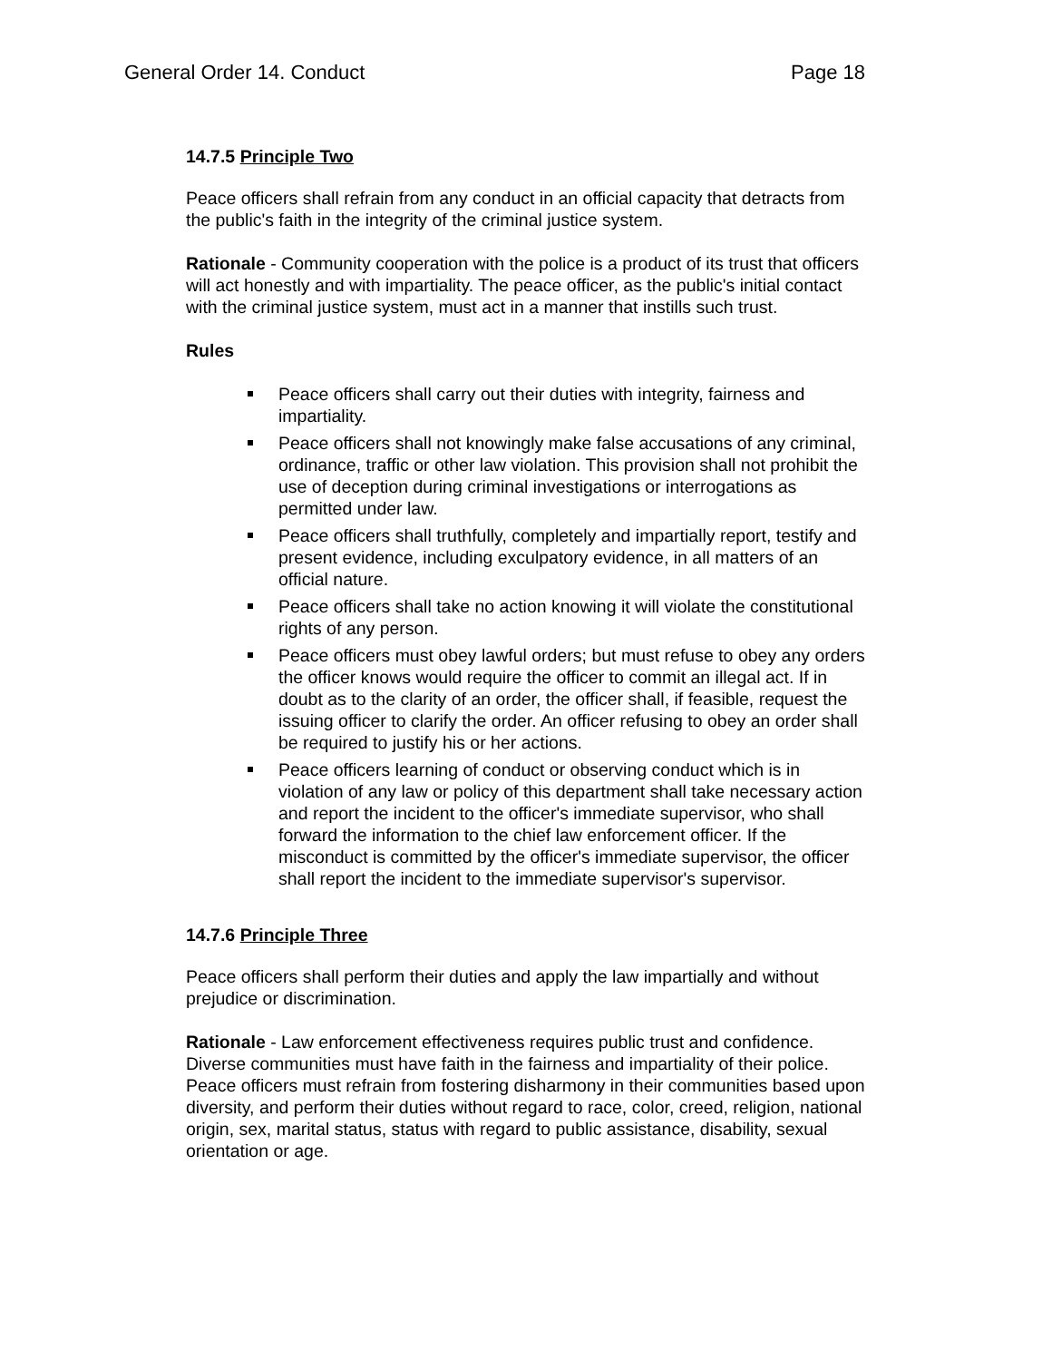General Order 14. Conduct Page 18
14.7.5 Principle Two
Peace officers shall refrain from any conduct in an official capacity that detracts from the public's faith in the integrity of the criminal justice system.
Rationale - Community cooperation with the police is a product of its trust that officers will act honestly and with impartiality. The peace officer, as the public's initial contact with the criminal justice system, must act in a manner that instills such trust.
Rules
Peace officers shall carry out their duties with integrity, fairness and impartiality.
Peace officers shall not knowingly make false accusations of any criminal, ordinance, traffic or other law violation. This provision shall not prohibit the use of deception during criminal investigations or interrogations as permitted under law.
Peace officers shall truthfully, completely and impartially report, testify and present evidence, including exculpatory evidence, in all matters of an official nature.
Peace officers shall take no action knowing it will violate the constitutional rights of any person.
Peace officers must obey lawful orders; but must refuse to obey any orders the officer knows would require the officer to commit an illegal act. If in doubt as to the clarity of an order, the officer shall, if feasible, request the issuing officer to clarify the order. An officer refusing to obey an order shall be required to justify his or her actions.
Peace officers learning of conduct or observing conduct which is in violation of any law or policy of this department shall take necessary action and report the incident to the officer's immediate supervisor, who shall forward the information to the chief law enforcement officer. If the misconduct is committed by the officer's immediate supervisor, the officer shall report the incident to the immediate supervisor's supervisor.
14.7.6 Principle Three
Peace officers shall perform their duties and apply the law impartially and without prejudice or discrimination.
Rationale - Law enforcement effectiveness requires public trust and confidence. Diverse communities must have faith in the fairness and impartiality of their police. Peace officers must refrain from fostering disharmony in their communities based upon diversity, and perform their duties without regard to race, color, creed, religion, national origin, sex, marital status, status with regard to public assistance, disability, sexual orientation or age.